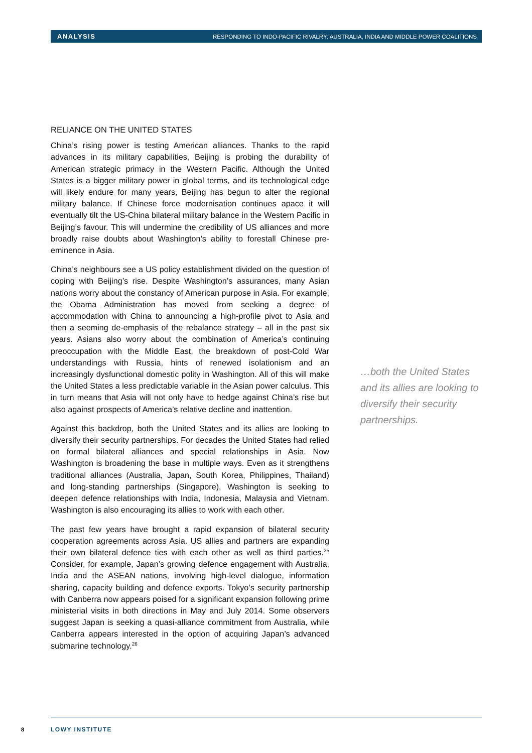ANALYSIS RESPONDING TO INDO-PACIFIC RIVALRY: AUSTRALIA, INDIA AND MIDDLE POWER COALITIONS
RELIANCE ON THE UNITED STATES
China’s rising power is testing American alliances. Thanks to the rapid advances in its military capabilities, Beijing is probing the durability of American strategic primacy in the Western Pacific. Although the United States is a bigger military power in global terms, and its technological edge will likely endure for many years, Beijing has begun to alter the regional military balance. If Chinese force modernisation continues apace it will eventually tilt the US-China bilateral military balance in the Western Pacific in Beijing’s favour. This will undermine the credibility of US alliances and more broadly raise doubts about Washington’s ability to forestall Chinese pre-eminence in Asia.
China’s neighbours see a US policy establishment divided on the question of coping with Beijing’s rise. Despite Washington’s assurances, many Asian nations worry about the constancy of American purpose in Asia. For example, the Obama Administration has moved from seeking a degree of accommodation with China to announcing a high-profile pivot to Asia and then a seeming de-emphasis of the rebalance strategy – all in the past six years. Asians also worry about the combination of America’s continuing preoccupation with the Middle East, the breakdown of post-Cold War understandings with Russia, hints of renewed isolationism and an increasingly dysfunctional domestic polity in Washington. All of this will make the United States a less predictable variable in the Asian power calculus. This in turn means that Asia will not only have to hedge against China’s rise but also against prospects of America’s relative decline and inattention.
Against this backdrop, both the United States and its allies are looking to diversify their security partnerships. For decades the United States had relied on formal bilateral alliances and special relationships in Asia. Now Washington is broadening the base in multiple ways. Even as it strengthens traditional alliances (Australia, Japan, South Korea, Philippines, Thailand) and long-standing partnerships (Singapore), Washington is seeking to deepen defence relationships with India, Indonesia, Malaysia and Vietnam. Washington is also encouraging its allies to work with each other.
The past few years have brought a rapid expansion of bilateral security cooperation agreements across Asia. US allies and partners are expanding their own bilateral defence ties with each other as well as third parties.<sup>25</sup> Consider, for example, Japan’s growing defence engagement with Australia, India and the ASEAN nations, involving high-level dialogue, information sharing, capacity building and defence exports. Tokyo’s security partnership with Canberra now appears poised for a significant expansion following prime ministerial visits in both directions in May and July 2014. Some observers suggest Japan is seeking a quasi-alliance commitment from Australia, while Canberra appears interested in the option of acquiring Japan’s advanced submarine technology.<sup>26</sup>
…both the United States and its allies are looking to diversify their security partnerships.
8 LOWY INSTITUTE